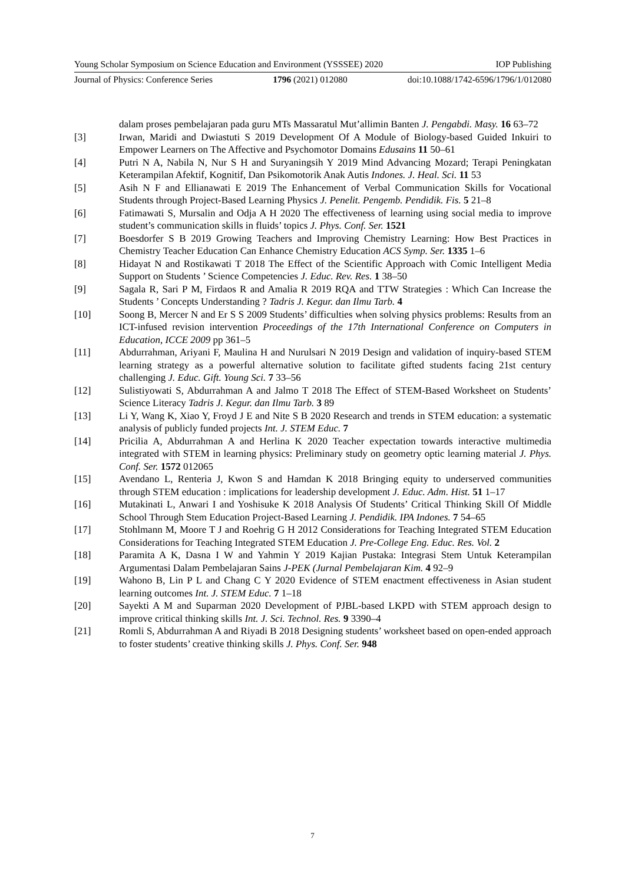Young Scholar Symposium on Science Education and Environment (YSSSEE) 2020 IOP Publishing
Journal of Physics: Conference Series 1796 (2021) 012080 doi:10.1088/1742-6596/1796/1/012080
dalam proses pembelajaran pada guru MTs Massaratul Mut’allimin Banten J. Pengabdi. Masy. 16 63–72
[3] Irwan, Maridi and Dwiastuti S 2019 Development Of A Module of Biology-based Guided Inkuiri to Empower Learners on The Affective and Psychomotor Domains Edusains 11 50–61
[4] Putri N A, Nabila N, Nur S H and Suryaningsih Y 2019 Mind Advancing Mozard; Terapi Peningkatan Keterampilan Afektif, Kognitif, Dan Psikomotorik Anak Autis Indones. J. Heal. Sci. 11 53
[5] Asih N F and Ellianawati E 2019 The Enhancement of Verbal Communication Skills for Vocational Students through Project-Based Learning Physics J. Penelit. Pengemb. Pendidik. Fis. 5 21–8
[6] Fatimawati S, Mursalin and Odja A H 2020 The effectiveness of learning using social media to improve student’s communication skills in fluids’ topics J. Phys. Conf. Ser. 1521
[7] Boesdorfer S B 2019 Growing Teachers and Improving Chemistry Learning: How Best Practices in Chemistry Teacher Education Can Enhance Chemistry Education ACS Symp. Ser. 1335 1–6
[8] Hidayat N and Rostikawati T 2018 The Effect of the Scientific Approach with Comic Intelligent Media Support on Students ’ Science Competencies J. Educ. Rev. Res. 1 38–50
[9] Sagala R, Sari P M, Firdaos R and Amalia R 2019 RQA and TTW Strategies : Which Can Increase the Students ’ Concepts Understanding ? Tadris J. Kegur. dan Ilmu Tarb. 4
[10] Soong B, Mercer N and Er S S 2009 Students’ difficulties when solving physics problems: Results from an ICT-infused revision intervention Proceedings of the 17th International Conference on Computers in Education, ICCE 2009 pp 361–5
[11] Abdurrahman, Ariyani F, Maulina H and Nurulsari N 2019 Design and validation of inquiry-based STEM learning strategy as a powerful alternative solution to facilitate gifted students facing 21st century challenging J. Educ. Gift. Young Sci. 7 33–56
[12] Sulistiyowati S, Abdurrahman A and Jalmo T 2018 The Effect of STEM-Based Worksheet on Students’ Science Literacy Tadris J. Kegur. dan Ilmu Tarb. 3 89
[13] Li Y, Wang K, Xiao Y, Froyd J E and Nite S B 2020 Research and trends in STEM education: a systematic analysis of publicly funded projects Int. J. STEM Educ. 7
[14] Pricilia A, Abdurrahman A and Herlina K 2020 Teacher expectation towards interactive multimedia integrated with STEM in learning physics: Preliminary study on geometry optic learning material J. Phys. Conf. Ser. 1572 012065
[15] Avendano L, Renteria J, Kwon S and Hamdan K 2018 Bringing equity to underserved communities through STEM education : implications for leadership development J. Educ. Adm. Hist. 51 1–17
[16] Mutakinati L, Anwari I and Yoshisuke K 2018 Analysis Of Students’ Critical Thinking Skill Of Middle School Through Stem Education Project-Based Learning J. Pendidik. IPA Indones. 7 54–65
[17] Stohlmann M, Moore T J and Roehrig G H 2012 Considerations for Teaching Integrated STEM Education Considerations for Teaching Integrated STEM Education J. Pre-College Eng. Educ. Res. Vol. 2
[18] Paramita A K, Dasna I W and Yahmin Y 2019 Kajian Pustaka: Integrasi Stem Untuk Keterampilan Argumentasi Dalam Pembelajaran Sains J-PEK (Jurnal Pembelajaran Kim. 4 92–9
[19] Wahono B, Lin P L and Chang C Y 2020 Evidence of STEM enactment effectiveness in Asian student learning outcomes Int. J. STEM Educ. 7 1–18
[20] Sayekti A M and Suparman 2020 Development of PJBL-based LKPD with STEM approach design to improve critical thinking skills Int. J. Sci. Technol. Res. 9 3390–4
[21] Romli S, Abdurrahman A and Riyadi B 2018 Designing students’ worksheet based on open-ended approach to foster students’ creative thinking skills J. Phys. Conf. Ser. 948
7